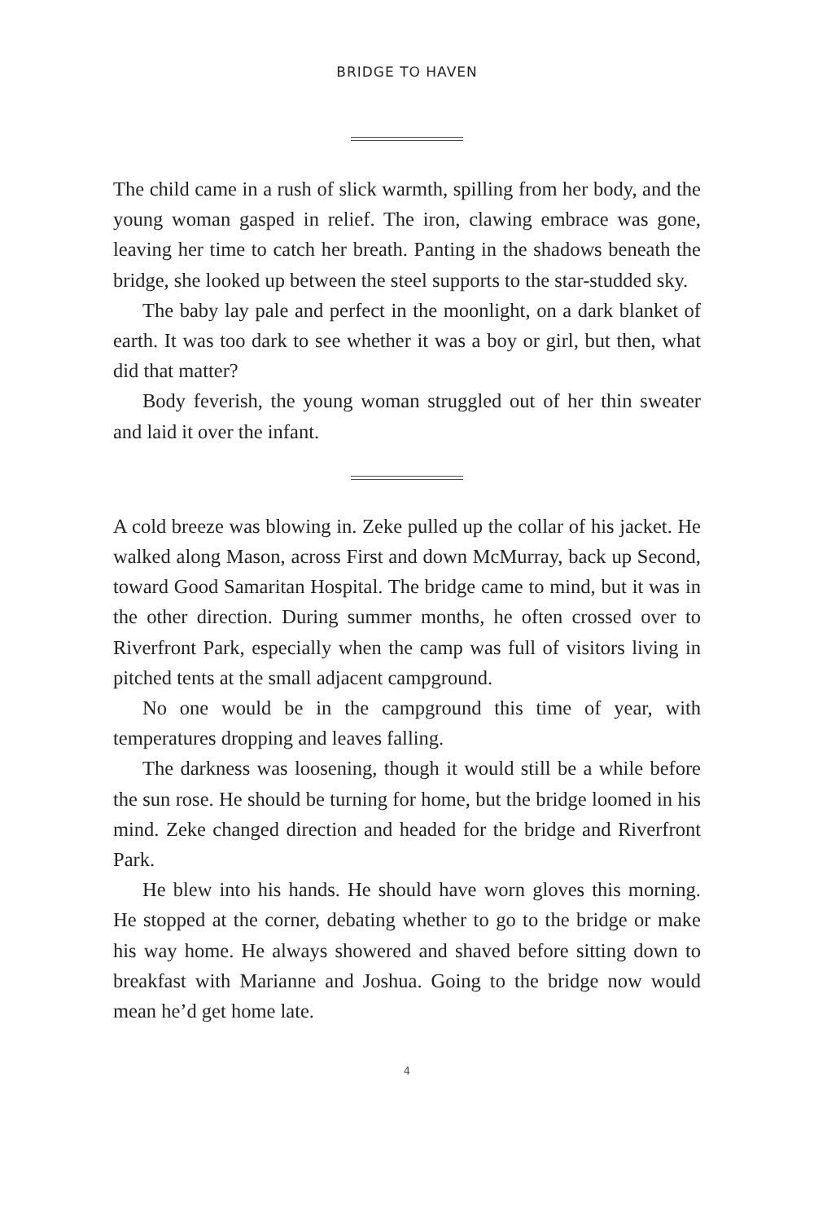BRIDGE TO HAVEN
The child came in a rush of slick warmth, spilling from her body, and the young woman gasped in relief. The iron, clawing embrace was gone, leaving her time to catch her breath. Panting in the shadows beneath the bridge, she looked up between the steel supports to the star-studded sky.
The baby lay pale and perfect in the moonlight, on a dark blanket of earth. It was too dark to see whether it was a boy or girl, but then, what did that matter?
Body feverish, the young woman struggled out of her thin sweater and laid it over the infant.
A cold breeze was blowing in. Zeke pulled up the collar of his jacket. He walked along Mason, across First and down McMurray, back up Second, toward Good Samaritan Hospital. The bridge came to mind, but it was in the other direction. During summer months, he often crossed over to Riverfront Park, especially when the camp was full of visitors living in pitched tents at the small adjacent campground.
No one would be in the campground this time of year, with temperatures dropping and leaves falling.
The darkness was loosening, though it would still be a while before the sun rose. He should be turning for home, but the bridge loomed in his mind. Zeke changed direction and headed for the bridge and Riverfront Park.
He blew into his hands. He should have worn gloves this morning. He stopped at the corner, debating whether to go to the bridge or make his way home. He always showered and shaved before sitting down to breakfast with Marianne and Joshua. Going to the bridge now would mean he’d get home late.
4